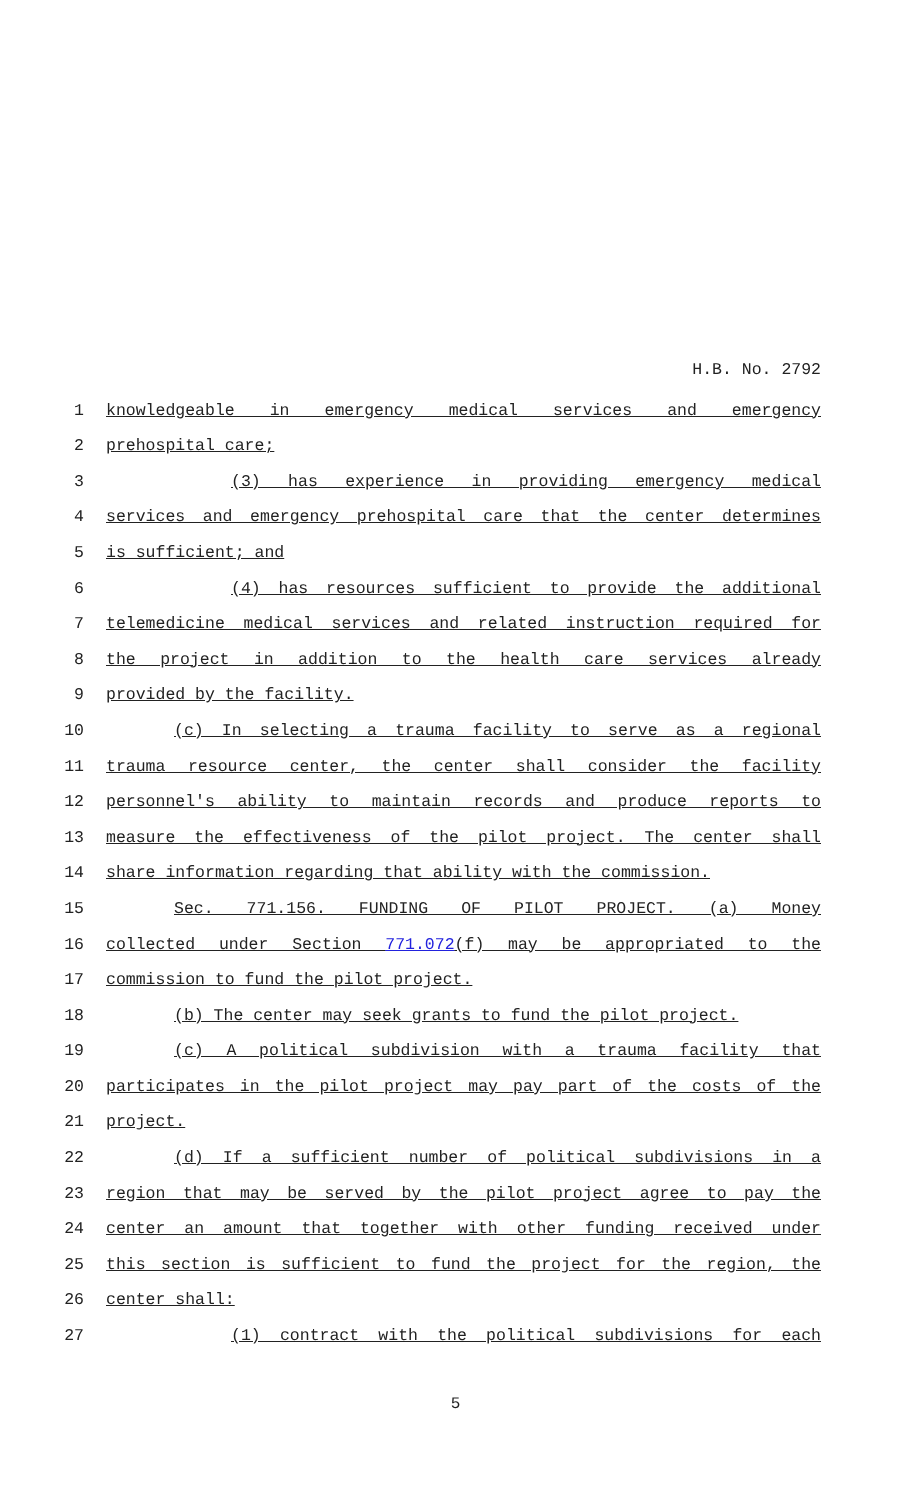H.B. No. 2792
1 knowledgeable in emergency medical services and emergency
2 prehospital care;
3 (3) has experience in providing emergency medical
4 services and emergency prehospital care that the center determines
5 is sufficient; and
6 (4) has resources sufficient to provide the additional
7 telemedicine medical services and related instruction required for
8 the project in addition to the health care services already
9 provided by the facility.
10 (c) In selecting a trauma facility to serve as a regional
11 trauma resource center, the center shall consider the facility
12 personnel's ability to maintain records and produce reports to
13 measure the effectiveness of the pilot project. The center shall
14 share information regarding that ability with the commission.
15 Sec. 771.156. FUNDING OF PILOT PROJECT. (a) Money
16 collected under Section 771.072(f) may be appropriated to the
17 commission to fund the pilot project.
18 (b) The center may seek grants to fund the pilot project.
19 (c) A political subdivision with a trauma facility that
20 participates in the pilot project may pay part of the costs of the
21 project.
22 (d) If a sufficient number of political subdivisions in a
23 region that may be served by the pilot project agree to pay the
24 center an amount that together with other funding received under
25 this section is sufficient to fund the project for the region, the
26 center shall:
27 (1) contract with the political subdivisions for each
5